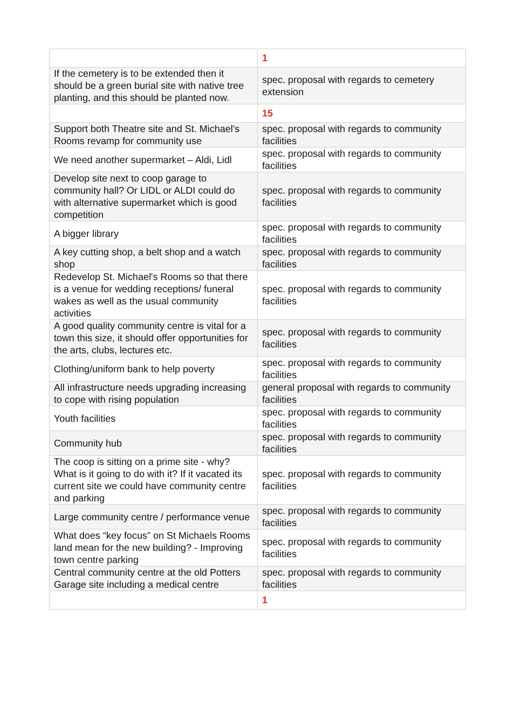| | 1 |
| If the cemetery is to be extended then it should be a green burial site with native tree planting, and this should be planted now. | spec. proposal with regards to cemetery extension |
| | 15 |
| Support both Theatre site and St. Michael's Rooms revamp for community use | spec. proposal with regards to community facilities |
| We need another supermarket – Aldi, Lidl | spec. proposal with regards to community facilities |
| Develop site next to coop garage to community hall? Or LIDL or ALDI could do with alternative supermarket which is good competition | spec. proposal with regards to community facilities |
| A bigger library | spec. proposal with regards to community facilities |
| A key cutting shop, a belt shop and a watch shop | spec. proposal with regards to community facilities |
| Redevelop St. Michael's Rooms so that there is a venue for wedding receptions/ funeral wakes as well as the usual community activities | spec. proposal with regards to community facilities |
| A good quality community centre is vital for a town this size, it should offer opportunities for the arts, clubs, lectures etc. | spec. proposal with regards to community facilities |
| Clothing/uniform bank to help poverty | spec. proposal with regards to community facilities |
| All infrastructure needs upgrading increasing to cope with rising population | general proposal with regards to community facilities |
| Youth facilities | spec. proposal with regards to community facilities |
| Community hub | spec. proposal with regards to community facilities |
| The coop is sitting on a prime site - why? What is it going to do with it? If it vacated its current site we could have community centre and parking | spec. proposal with regards to community facilities |
| Large community centre / performance venue | spec. proposal with regards to community facilities |
| What does “key focus” on St Michaels Rooms land mean for the new building? - Improving town centre parking | spec. proposal with regards to community facilities |
| Central community centre at the old Potters Garage site including a medical centre | spec. proposal with regards to community facilities |
| | 1 |